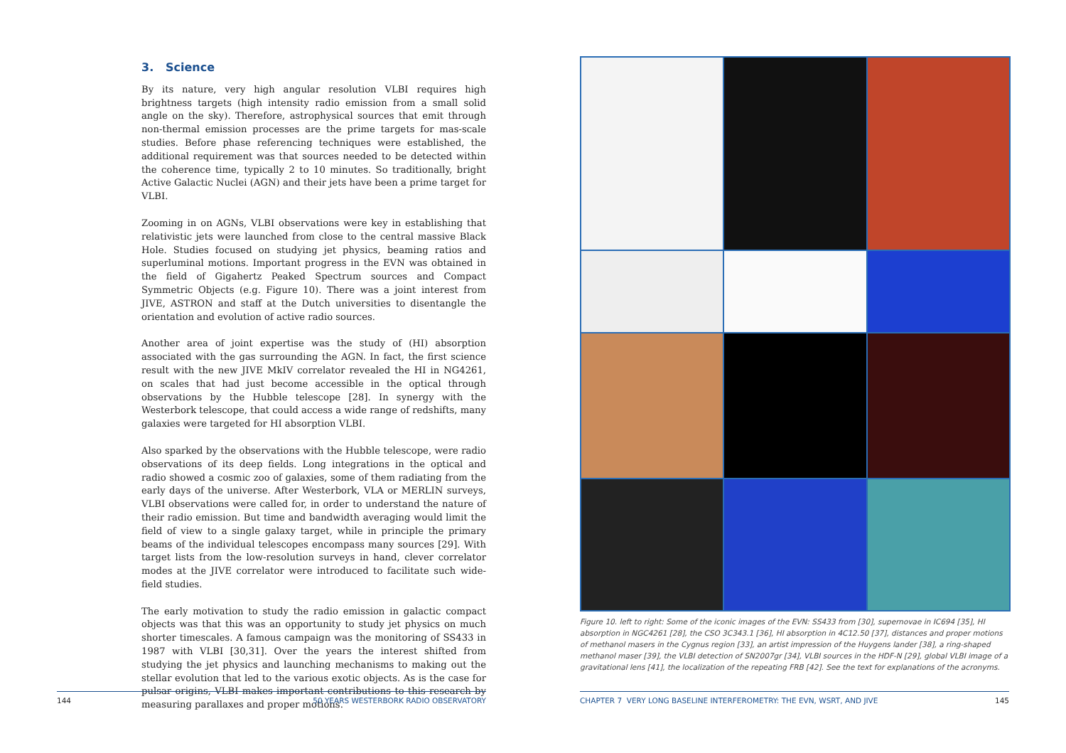3. Science
By its nature, very high angular resolution VLBI requires high brightness targets (high intensity radio emission from a small solid angle on the sky). Therefore, astrophysical sources that emit through non-thermal emission processes are the prime targets for mas-scale studies. Before phase referencing techniques were established, the additional requirement was that sources needed to be detected within the coherence time, typically 2 to 10 minutes. So traditionally, bright Active Galactic Nuclei (AGN) and their jets have been a prime target for VLBI.
Zooming in on AGNs, VLBI observations were key in establishing that relativistic jets were launched from close to the central massive Black Hole. Studies focused on studying jet physics, beaming ratios and superluminal motions. Important progress in the EVN was obtained in the field of Gigahertz Peaked Spectrum sources and Compact Symmetric Objects (e.g. Figure 10). There was a joint interest from JIVE, ASTRON and staff at the Dutch universities to disentangle the orientation and evolution of active radio sources.
Another area of joint expertise was the study of (HI) absorption associated with the gas surrounding the AGN. In fact, the first science result with the new JIVE MkIV correlator revealed the HI in NG4261, on scales that had just become accessible in the optical through observations by the Hubble telescope [28]. In synergy with the Westerbork telescope, that could access a wide range of redshifts, many galaxies were targeted for HI absorption VLBI.
Also sparked by the observations with the Hubble telescope, were radio observations of its deep fields. Long integrations in the optical and radio showed a cosmic zoo of galaxies, some of them radiating from the early days of the universe. After Westerbork, VLA or MERLIN surveys, VLBI observations were called for, in order to understand the nature of their radio emission. But time and bandwidth averaging would limit the field of view to a single galaxy target, while in principle the primary beams of the individual telescopes encompass many sources [29]. With target lists from the low-resolution surveys in hand, clever correlator modes at the JIVE correlator were introduced to facilitate such wide-field studies.
The early motivation to study the radio emission in galactic compact objects was that this was an opportunity to study jet physics on much shorter timescales. A famous campaign was the monitoring of SS433 in 1987 with VLBI [30,31]. Over the years the interest shifted from studying the jet physics and launching mechanisms to making out the stellar evolution that led to the various exotic objects. As is the case for pulsar origins, VLBI makes important contributions to this research by measuring parallaxes and proper motions.
144 50 YEARS WESTERBORK RADIO OBSERVATORY
Figure 10. left to right: Some of the iconic images of the EVN: SS433 from [30], supernovae in IC694 [35], HI absorption in NGC4261 [28], the CSO 3C343.1 [36], HI absorption in 4C12.50 [37], distances and proper motions of methanol masers in the Cygnus region [33], an artist impression of the Huygens lander [38], a ring-shaped methanol maser [39], the VLBI detection of SN2007gr [34], VLBI sources in the HDF-N [29], global VLBI image of a gravitational lens [41], the localization of the repeating FRB [42]. See the text for explanations of the acronyms.
CHAPTER 7 VERY LONG BASELINE INTERFEROMETRY: THE EVN, WSRT, AND JIVE 145